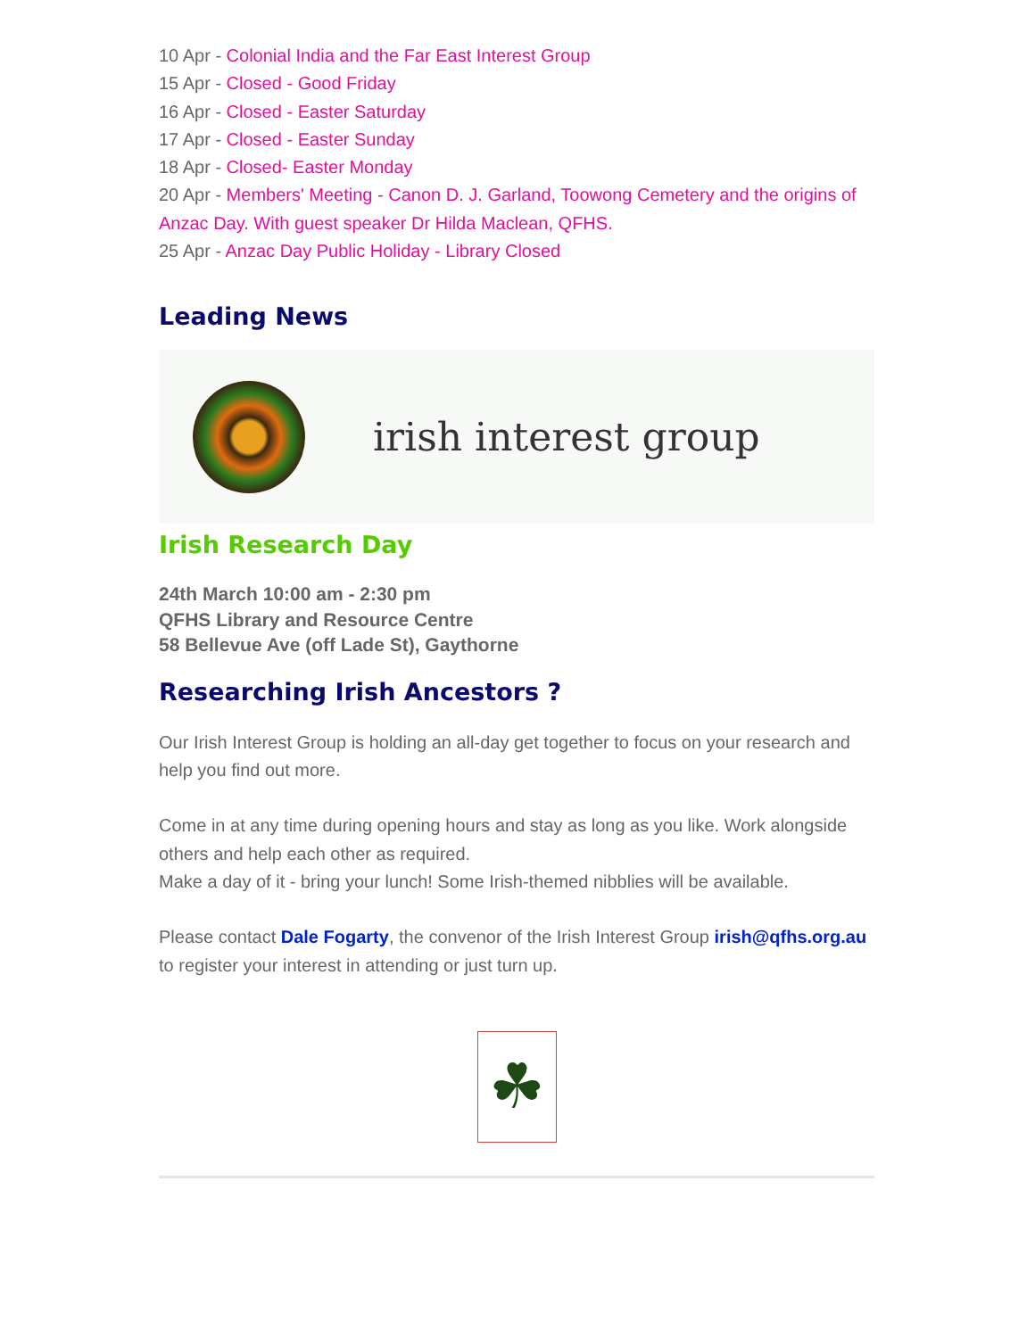10 Apr - Colonial India and the Far East Interest Group
15 Apr - Closed - Good Friday
16 Apr - Closed - Easter Saturday
17 Apr - Closed - Easter Sunday
18 Apr - Closed- Easter Monday
20 Apr - Members' Meeting - Canon D. J. Garland, Toowong Cemetery and the origins of Anzac Day. With guest speaker Dr Hilda Maclean, QFHS.
25 Apr - Anzac Day Public Holiday - Library Closed
Leading News
irish interest group
Irish Research Day
24th March 10:00 am - 2:30 pm
QFHS Library and Resource Centre
58 Bellevue Ave (off Lade St), Gaythorne
Researching Irish Ancestors ?
Our Irish Interest Group is holding an all-day get together to focus on your research and help you find out more.
Come in at any time during opening hours and stay as long as you like. Work alongside others and help each other as required.
Make a day of it - bring your lunch! Some Irish-themed nibblies will be available.
Please contact Dale Fogarty, the convenor of the Irish Interest Group irish@qfhs.org.au to register your interest in attending or just turn up.
☘